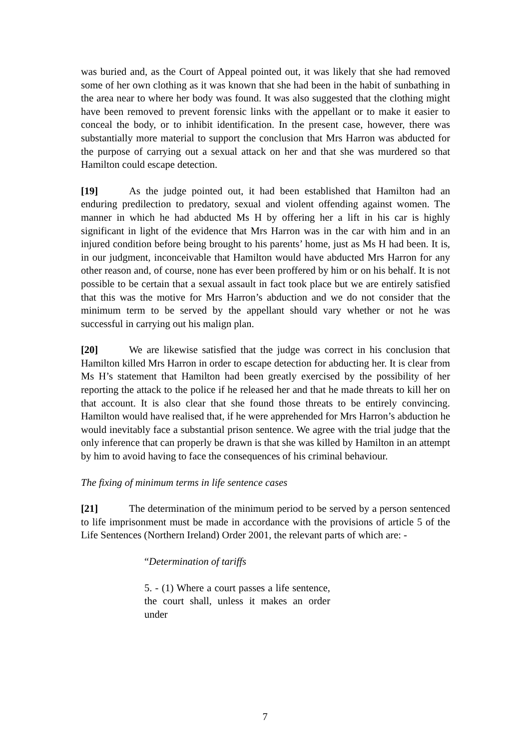was buried and, as the Court of Appeal pointed out, it was likely that she had removed some of her own clothing as it was known that she had been in the habit of sunbathing in the area near to where her body was found. It was also suggested that the clothing might have been removed to prevent forensic links with the appellant or to make it easier to conceal the body, or to inhibit identification. In the present case, however, there was substantially more material to support the conclusion that Mrs Harron was abducted for the purpose of carrying out a sexual attack on her and that she was murdered so that Hamilton could escape detection.
[19] As the judge pointed out, it had been established that Hamilton had an enduring predilection to predatory, sexual and violent offending against women. The manner in which he had abducted Ms H by offering her a lift in his car is highly significant in light of the evidence that Mrs Harron was in the car with him and in an injured condition before being brought to his parents’ home, just as Ms H had been. It is, in our judgment, inconceivable that Hamilton would have abducted Mrs Harron for any other reason and, of course, none has ever been proffered by him or on his behalf. It is not possible to be certain that a sexual assault in fact took place but we are entirely satisfied that this was the motive for Mrs Harron’s abduction and we do not consider that the minimum term to be served by the appellant should vary whether or not he was successful in carrying out his malign plan.
[20] We are likewise satisfied that the judge was correct in his conclusion that Hamilton killed Mrs Harron in order to escape detection for abducting her. It is clear from Ms H’s statement that Hamilton had been greatly exercised by the possibility of her reporting the attack to the police if he released her and that he made threats to kill her on that account. It is also clear that she found those threats to be entirely convincing. Hamilton would have realised that, if he were apprehended for Mrs Harron’s abduction he would inevitably face a substantial prison sentence. We agree with the trial judge that the only inference that can properly be drawn is that she was killed by Hamilton in an attempt by him to avoid having to face the consequences of his criminal behaviour.
The fixing of minimum terms in life sentence cases
[21] The determination of the minimum period to be served by a person sentenced to life imprisonment must be made in accordance with the provisions of article 5 of the Life Sentences (Northern Ireland) Order 2001, the relevant parts of which are: -
“Determination of tariffs
5. - (1) Where a court passes a life sentence, the court shall, unless it makes an order under
7